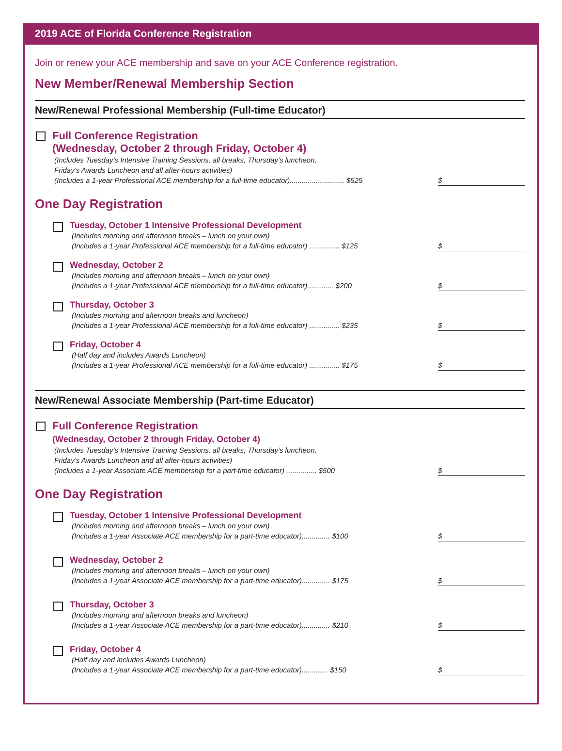2019 ACE of Florida Conference Registration
Join or renew your ACE membership and save on your ACE Conference registration.
New Member/Renewal Membership Section
New/Renewal Professional Membership (Full-time Educator)
Full Conference Registration
(Wednesday, October 2 through Friday, October 4)
(Includes Tuesday’s Intensive Training Sessions, all breaks, Thursday’s luncheon,
Friday’s Awards Luncheon and all after-hours activities)
(Includes a 1-year Professional ACE membership for a full-time educator)........................... $525 $
One Day Registration
Tuesday, October 1 Intensive Professional Development
(Includes morning and afternoon breaks – lunch on your own)
(Includes a 1-year Professional ACE membership for a full-time educator) ............... $125 $
Wednesday, October 2
(Includes morning and afternoon breaks – lunch on your own)
(Includes a 1-year Professional ACE membership for a full-time educator)............. $200 $
Thursday, October 3
(Includes morning and afternoon breaks and luncheon)
(Includes a 1-year Professional ACE membership for a full-time educator) ............... $235 $
Friday, October 4
(Half day and includes Awards Luncheon)
(Includes a 1-year Professional ACE membership for a full-time educator) ............... $175 $
New/Renewal Associate Membership (Part-time Educator)
Full Conference Registration
(Wednesday, October 2 through Friday, October 4)
(Includes Tuesday’s Intensive Training Sessions, all breaks, Thursday’s luncheon,
Friday’s Awards Luncheon and all after-hours activities)
(Includes a 1-year Associate ACE membership for a part-time educator) ............... $500 $
One Day Registration
Tuesday, October 1 Intensive Professional Development
(Includes morning and afternoon breaks – lunch on your own)
(Includes a 1-year Associate ACE membership for a part-time educator).............. $100 $
Wednesday, October 2
(Includes morning and afternoon breaks – lunch on your own)
(Includes a 1-year Associate ACE membership for a part-time educator).............. $175 $
Thursday, October 3
(Includes morning and afternoon breaks and luncheon)
(Includes a 1-year Associate ACE membership for a part-time educator).............. $210 $
Friday, October 4
(Half day and includes Awards Luncheon)
(Includes a 1-year Associate ACE membership for a part-time educator)............. $150 $